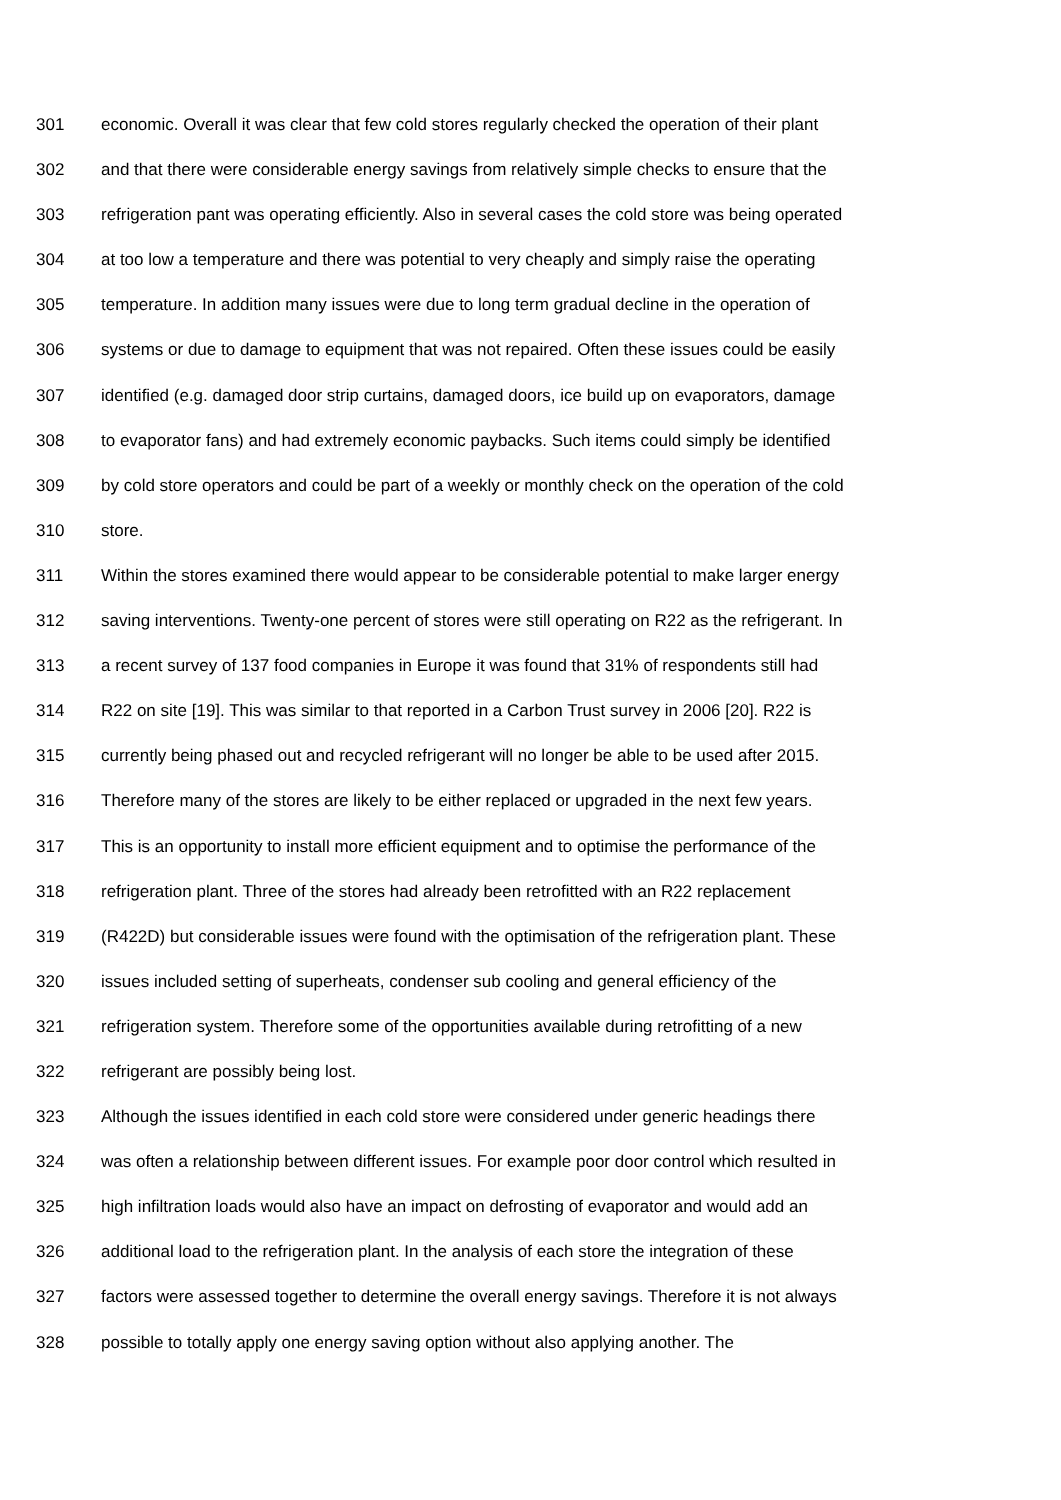301 economic. Overall it was clear that few cold stores regularly checked the operation of their plant
302 and that there were considerable energy savings from relatively simple checks to ensure that the
303 refrigeration pant was operating efficiently. Also in several cases the cold store was being operated
304 at too low a temperature and there was potential to very cheaply and simply raise the operating
305 temperature. In addition many issues were due to long term gradual decline in the operation of
306 systems or due to damage to equipment that was not repaired. Often these issues could be easily
307 identified (e.g. damaged door strip curtains, damaged doors, ice build up on evaporators, damage
308 to evaporator fans) and had extremely economic paybacks. Such items could simply be identified
309 by cold store operators and could be part of a weekly or monthly check on the operation of the cold
310 store.
311 Within the stores examined there would appear to be considerable potential to make larger energy
312 saving interventions. Twenty-one percent of stores were still operating on R22 as the refrigerant. In
313 a recent survey of 137 food companies in Europe it was found that 31% of respondents still had
314 R22 on site [19]. This was similar to that reported in a Carbon Trust survey in 2006 [20]. R22 is
315 currently being phased out and recycled refrigerant will no longer be able to be used after 2015.
316 Therefore many of the stores are likely to be either replaced or upgraded in the next few years.
317 This is an opportunity to install more efficient equipment and to optimise the performance of the
318 refrigeration plant. Three of the stores had already been retrofitted with an R22 replacement
319 (R422D) but considerable issues were found with the optimisation of the refrigeration plant. These
320 issues included setting of superheats, condenser sub cooling and general efficiency of the
321 refrigeration system. Therefore some of the opportunities available during retrofitting of a new
322 refrigerant are possibly being lost.
323 Although the issues identified in each cold store were considered under generic headings there
324 was often a relationship between different issues. For example poor door control which resulted in
325 high infiltration loads would also have an impact on defrosting of evaporator and would add an
326 additional load to the refrigeration plant. In the analysis of each store the integration of these
327 factors were assessed together to determine the overall energy savings. Therefore it is not always
328 possible to totally apply one energy saving option without also applying another. The